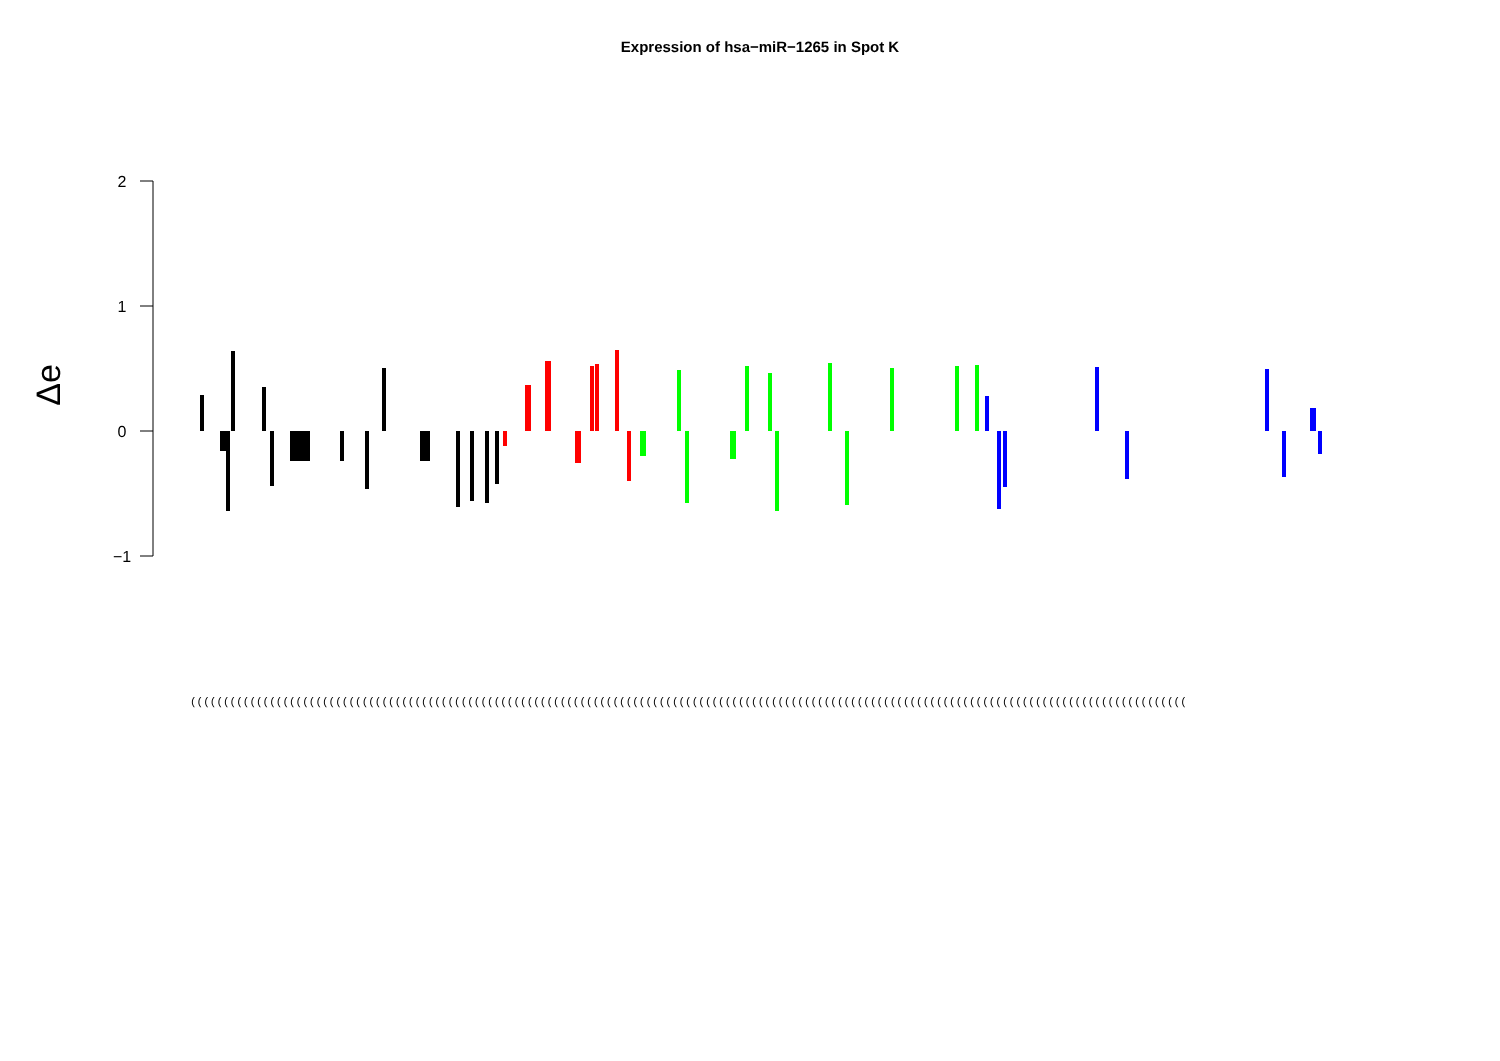Expression of hsa−miR−1265 in Spot K
2
1
0
−1
Δe
(((((((((((((((((((((((((((((((((((((((((((((((((((((((((((((((((((((((((((((((((((((((((((((((((((((((((((((((((((((((((((((((((((((((((((((((((((((((